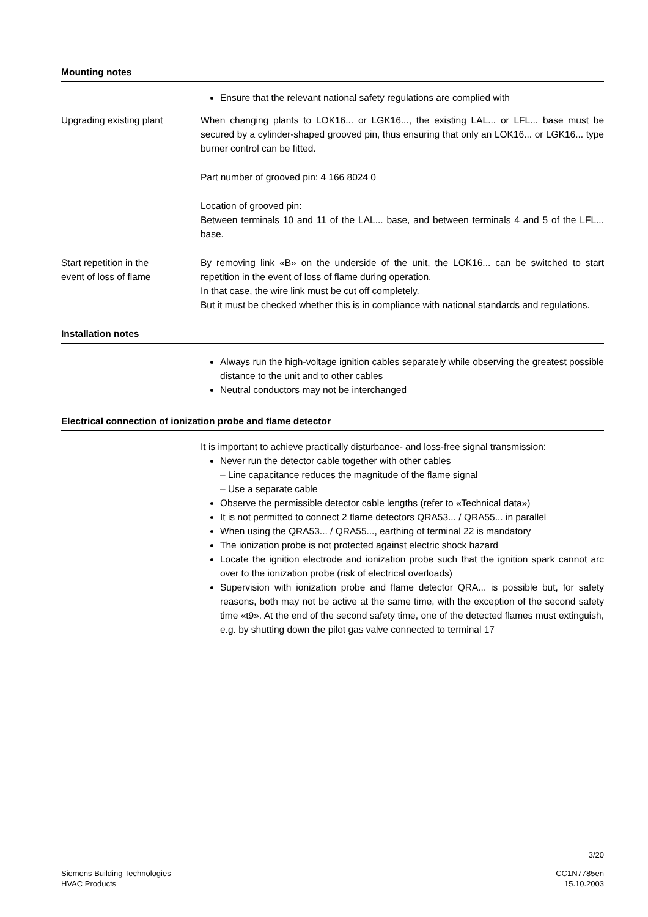Mounting notes
Ensure that the relevant national safety regulations are complied with
Upgrading existing plant When changing plants to LOK16... or LGK16..., the existing LAL... or LFL... base must be secured by a cylinder-shaped grooved pin, thus ensuring that only an LOK16... or LGK16... type burner control can be fitted.
Part number of grooved pin: 4 166 8024 0
Location of grooved pin:
Between terminals 10 and 11 of the LAL... base, and between terminals 4 and 5 of the LFL... base.
Start repetition in the
event of loss of flame
By removing link «B» on the underside of the unit, the LOK16... can be switched to start repetition in the event of loss of flame during operation.
In that case, the wire link must be cut off completely.
But it must be checked whether this is in compliance with national standards and regulations.
Installation notes
Always run the high-voltage ignition cables separately while observing the greatest possible distance to the unit and to other cables
Neutral conductors may not be interchanged
Electrical connection of ionization probe and flame detector
It is important to achieve practically disturbance- and loss-free signal transmission:
Never run the detector cable together with other cables
– Line capacitance reduces the magnitude of the flame signal
– Use a separate cable
Observe the permissible detector cable lengths (refer to «Technical data»)
It is not permitted to connect 2 flame detectors QRA53... / QRA55... in parallel
When using the QRA53... / QRA55..., earthing of terminal 22 is mandatory
The ionization probe is not protected against electric shock hazard
Locate the ignition electrode and ionization probe such that the ignition spark cannot arc over to the ionization probe (risk of electrical overloads)
Supervision with ionization probe and flame detector QRA... is possible but, for safety reasons, both may not be active at the same time, with the exception of the second safety time «t9». At the end of the second safety time, one of the detected flames must extinguish, e.g. by shutting down the pilot gas valve connected to terminal 17
3/20
Siemens Building Technologies
HVAC Products
CC1N7785en
15.10.2003